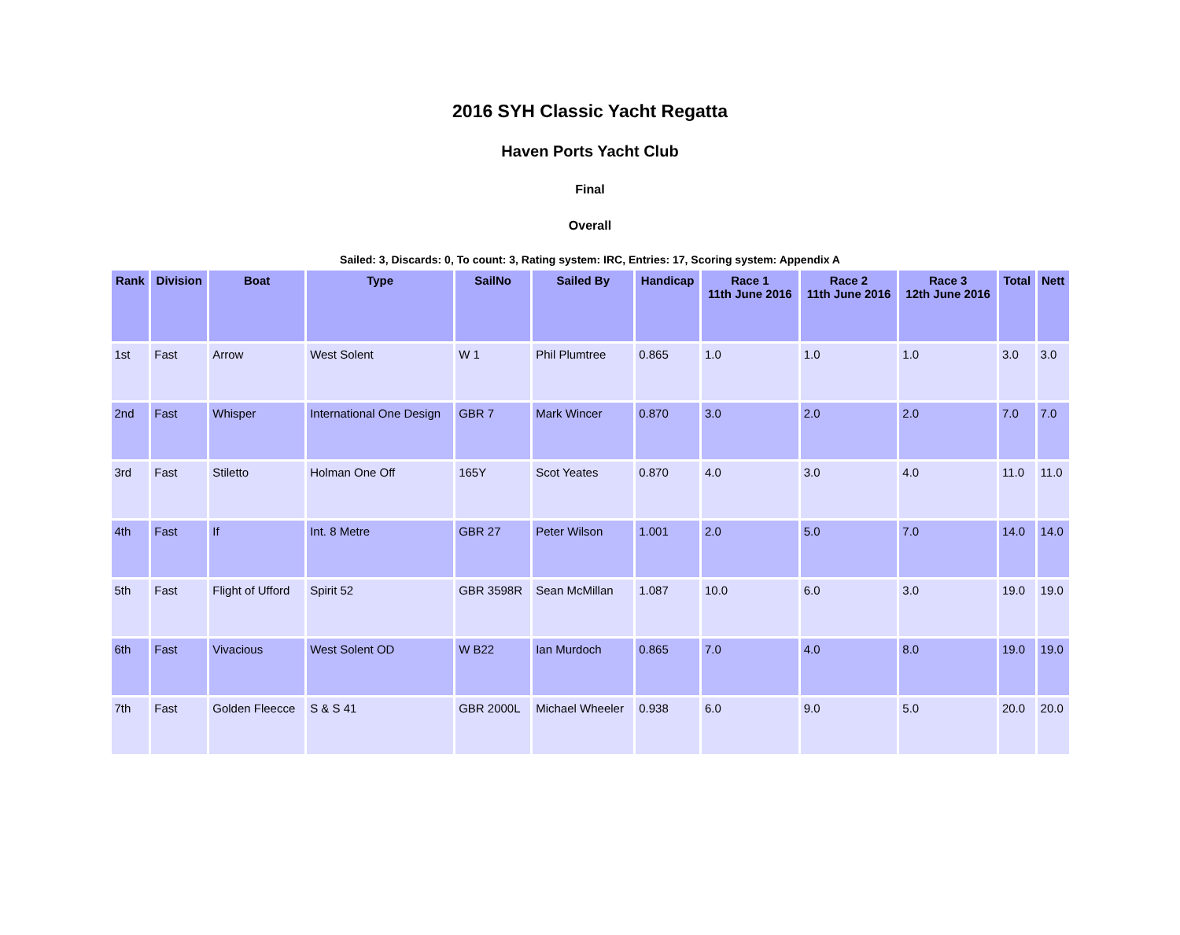2016 SYH Classic Yacht Regatta
Haven Ports Yacht Club
Final
Overall
Sailed: 3, Discards: 0, To count: 3, Rating system: IRC, Entries: 17, Scoring system: Appendix A
| Rank | Division | Boat | Type | SailNo | Sailed By | Handicap | Race 1 11th June 2016 | Race 2 11th June 2016 | Race 3 12th June 2016 | Total | Nett |
| --- | --- | --- | --- | --- | --- | --- | --- | --- | --- | --- | --- |
| 1st | Fast | Arrow | West Solent | W 1 | Phil Plumtree | 0.865 | 1.0 | 1.0 | 1.0 | 3.0 | 3.0 |
| 2nd | Fast | Whisper | International One Design | GBR 7 | Mark Wincer | 0.870 | 3.0 | 2.0 | 2.0 | 7.0 | 7.0 |
| 3rd | Fast | Stiletto | Holman One Off | 165Y | Scot Yeates | 0.870 | 4.0 | 3.0 | 4.0 | 11.0 | 11.0 |
| 4th | Fast | If | Int. 8 Metre | GBR 27 | Peter Wilson | 1.001 | 2.0 | 5.0 | 7.0 | 14.0 | 14.0 |
| 5th | Fast | Flight of Ufford | Spirit 52 | GBR 3598R | Sean McMillan | 1.087 | 10.0 | 6.0 | 3.0 | 19.0 | 19.0 |
| 6th | Fast | Vivacious | West Solent OD | W B22 | Ian Murdoch | 0.865 | 7.0 | 4.0 | 8.0 | 19.0 | 19.0 |
| 7th | Fast | Golden Fleecce | S & S 41 | GBR 2000L | Michael Wheeler | 0.938 | 6.0 | 9.0 | 5.0 | 20.0 | 20.0 |